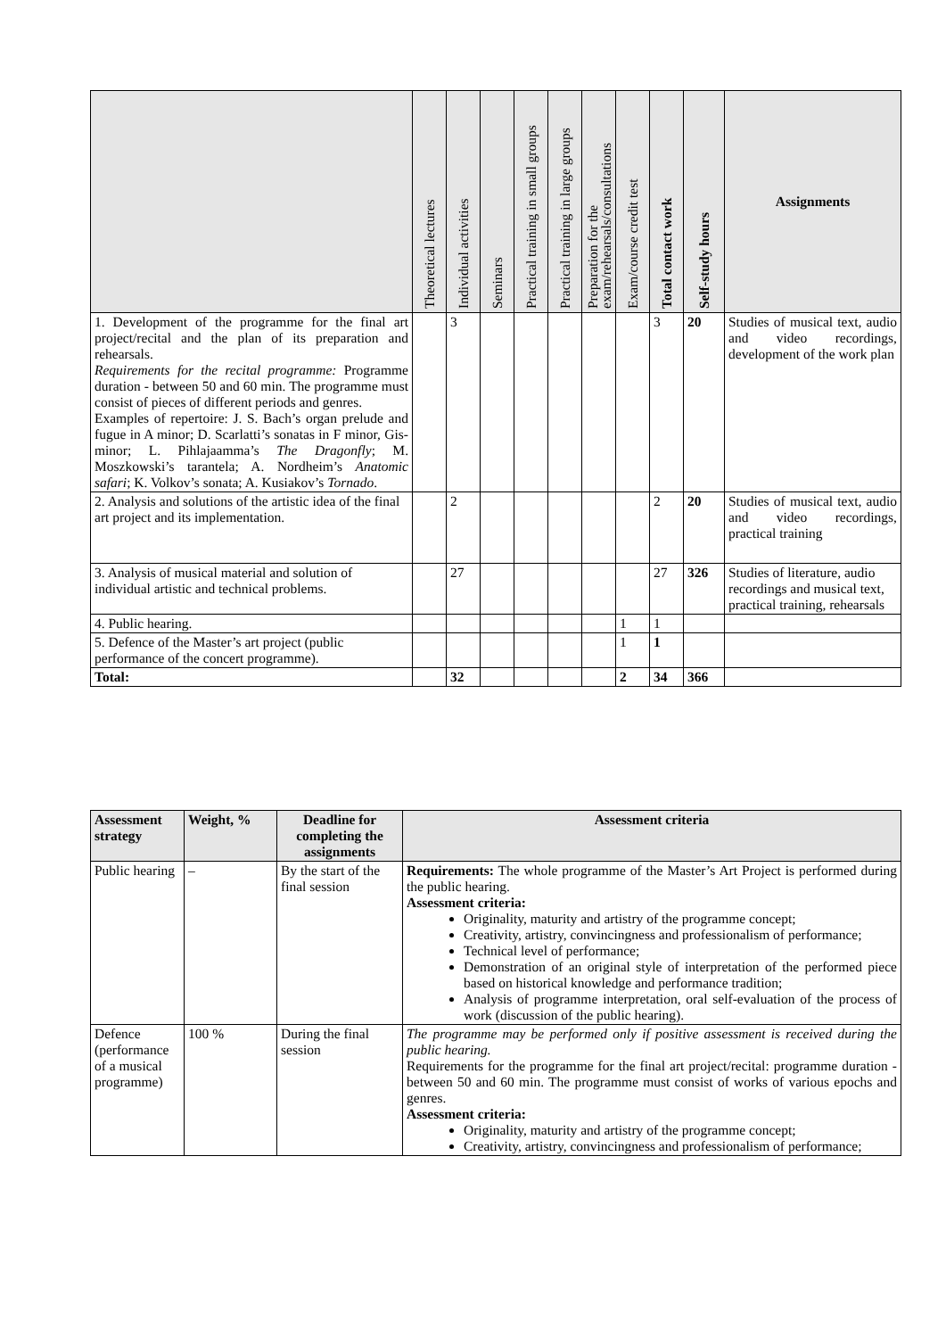| | Theoretical lectures | Individual activities | Seminars | Practical training in small groups | Practical training in large groups | Preparation for the exam/rehearsals/consultations | Exam/course credit test | Total contact work | Self-study hours | Assignments |
| --- | --- | --- | --- | --- | --- | --- | --- | --- | --- | --- |
| 1. Development of the programme for the final art project/recital and the plan of its preparation and rehearsals. Requirements for the recital programme: Programme duration - between 50 and 60 min. The programme must consist of pieces of different periods and genres. Examples of repertoire: J. S. Bach’s organ prelude and fugue in A minor; D. Scarlatti’s sonatas in F minor, Gis-minor; L. Pihlajaamma’s The Dragonfly ; M. Moszkowski’s tarantela; A. Nordheim’s Anatomic safari ; K. Volkov’s sonata; A. Kusiakov’s Tornado . | | 3 | | | | | | 3 | 20 | Studies of musical text, audio and video recordings, development of the work plan |
| 2. Analysis and solutions of the artistic idea of the final art project and its implementation. | | 2 | | | | | | 2 | 20 | Studies of musical text, audio and video recordings, practical training |
| 3. Analysis of musical material and solution of individual artistic and technical problems. | | 27 | | | | | | 27 | 326 | Studies of literature, audio recordings and musical text, practical training, rehearsals |
| 4. Public hearing. | | | | | | | 1 | 1 | | |
| 5. Defence of the Master’s art project (public performance of the concert programme). | | | | | | | 1 | 1 | | |
| Total: | | 32 | | | | | 2 | 34 | 366 | |
| Assessment strategy | Weight, % | Deadline for completing the assignments | Assessment criteria |
| --- | --- | --- | --- |
| Public hearing | – | By the start of the final session | Requirements: The whole programme of the Master’s Art Project is performed during the public hearing. Assessment criteria: Originality, maturity and artistry of the programme concept; Creativity, artistry, convincingness and professionalism of performance; Technical level of performance; Demonstration of an original style of interpretation of the performed piece based on historical knowledge and performance tradition; Analysis of programme interpretation, oral self-evaluation of the process of work (discussion of the public hearing). |
| Defence (performance of a musical programme) | 100 % | During the final session | The programme may be performed only if positive assessment is received during the public hearing. Requirements for the programme for the final art project/recital: programme duration - between 50 and 60 min. The programme must consist of works of various epochs and genres. Assessment criteria: Originality, maturity and artistry of the programme concept; Creativity, artistry, convincingness and professionalism of performance; |